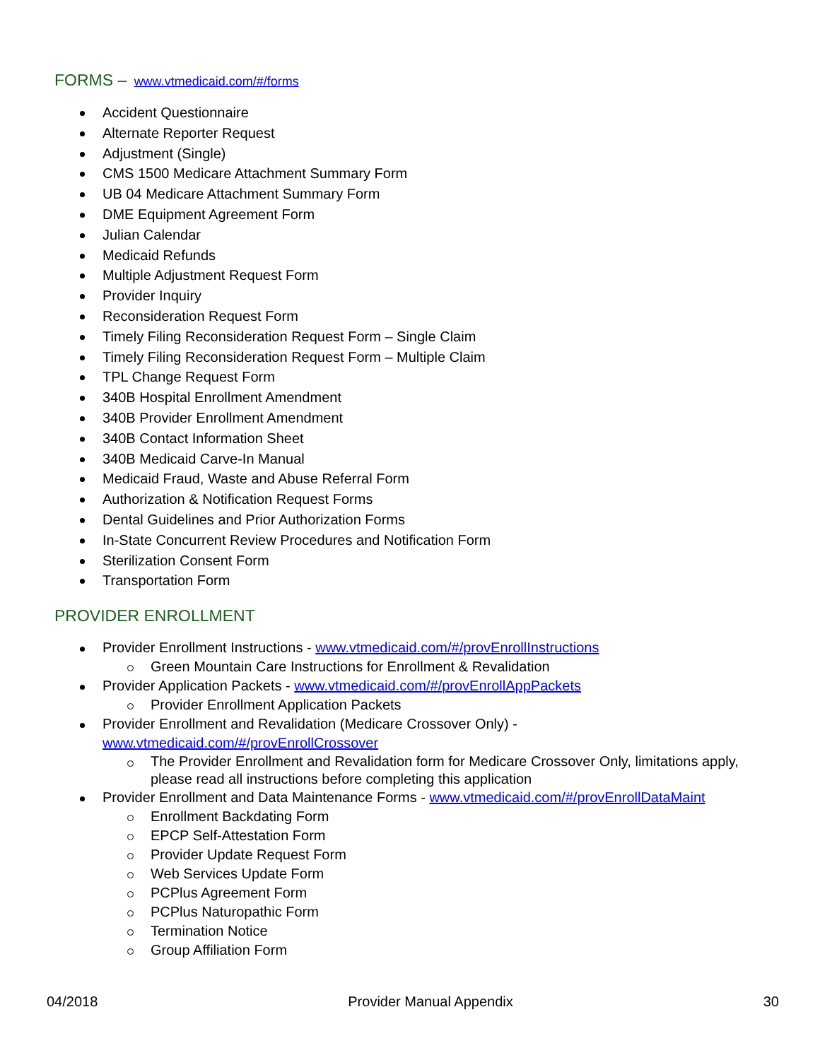FORMS – www.vtmedicaid.com/#/forms
Accident Questionnaire
Alternate Reporter Request
Adjustment (Single)
CMS 1500 Medicare Attachment Summary Form
UB 04 Medicare Attachment Summary Form
DME Equipment Agreement Form
Julian Calendar
Medicaid Refunds
Multiple Adjustment Request Form
Provider Inquiry
Reconsideration Request Form
Timely Filing Reconsideration Request Form – Single Claim
Timely Filing Reconsideration Request Form – Multiple Claim
TPL Change Request Form
340B Hospital Enrollment Amendment
340B Provider Enrollment Amendment
340B Contact Information Sheet
340B Medicaid Carve-In Manual
Medicaid Fraud, Waste and Abuse Referral Form
Authorization & Notification Request Forms
Dental Guidelines and Prior Authorization Forms
In-State Concurrent Review Procedures and Notification Form
Sterilization Consent Form
Transportation Form
PROVIDER ENROLLMENT
Provider Enrollment Instructions - www.vtmedicaid.com/#/provEnrollInstructions
Green Mountain Care Instructions for Enrollment & Revalidation
Provider Application Packets - www.vtmedicaid.com/#/provEnrollAppPackets
Provider Enrollment Application Packets
Provider Enrollment and Revalidation (Medicare Crossover Only) -
www.vtmedicaid.com/#/provEnrollCrossover
The Provider Enrollment and Revalidation form for Medicare Crossover Only, limitations apply, please read all instructions before completing this application
Provider Enrollment and Data Maintenance Forms - www.vtmedicaid.com/#/provEnrollDataMaint
Enrollment Backdating Form
EPCP Self-Attestation Form
Provider Update Request Form
Web Services Update Form
PCPlus Agreement Form
PCPlus Naturopathic Form
Termination Notice
Group Affiliation Form
04/2018 Provider Manual Appendix 30